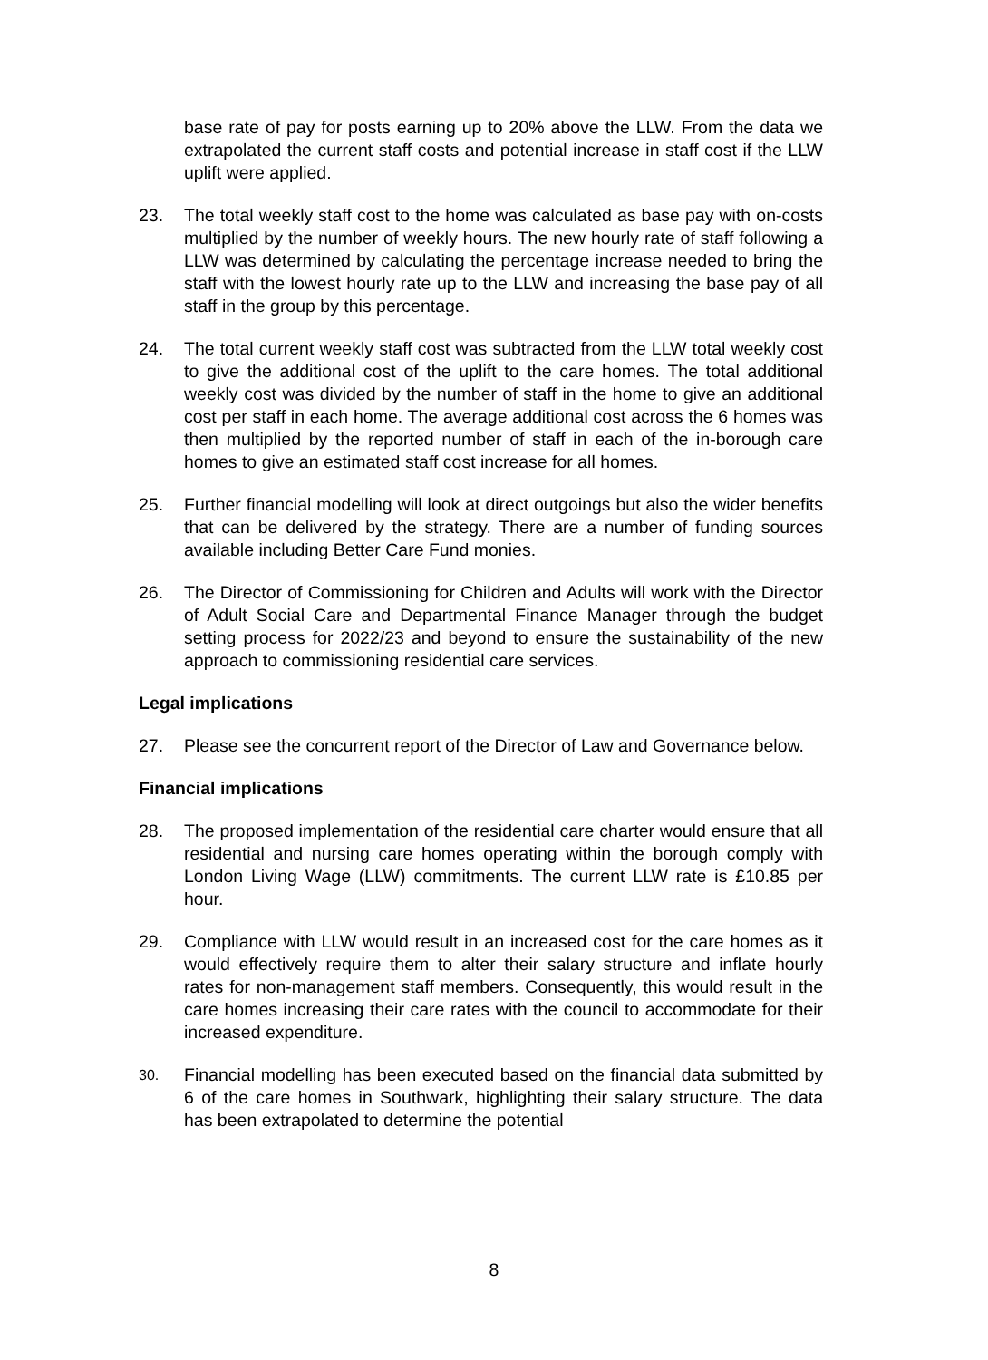base rate of pay for posts earning up to 20% above the LLW. From the data we extrapolated the current staff costs and potential increase in staff cost if the LLW uplift were applied.
23. The total weekly staff cost to the home was calculated as base pay with on-costs multiplied by the number of weekly hours. The new hourly rate of staff following a LLW was determined by calculating the percentage increase needed to bring the staff with the lowest hourly rate up to the LLW and increasing the base pay of all staff in the group by this percentage.
24. The total current weekly staff cost was subtracted from the LLW total weekly cost to give the additional cost of the uplift to the care homes. The total additional weekly cost was divided by the number of staff in the home to give an additional cost per staff in each home. The average additional cost across the 6 homes was then multiplied by the reported number of staff in each of the in-borough care homes to give an estimated staff cost increase for all homes.
25. Further financial modelling will look at direct outgoings but also the wider benefits that can be delivered by the strategy. There are a number of funding sources available including Better Care Fund monies.
26. The Director of Commissioning for Children and Adults will work with the Director of Adult Social Care and Departmental Finance Manager through the budget setting process for 2022/23 and beyond to ensure the sustainability of the new approach to commissioning residential care services.
Legal implications
27. Please see the concurrent report of the Director of Law and Governance below.
Financial implications
28. The proposed implementation of the residential care charter would ensure that all residential and nursing care homes operating within the borough comply with London Living Wage (LLW) commitments. The current LLW rate is £10.85 per hour.
29. Compliance with LLW would result in an increased cost for the care homes as it would effectively require them to alter their salary structure and inflate hourly rates for non-management staff members. Consequently, this would result in the care homes increasing their care rates with the council to accommodate for their increased expenditure.
30.
Financial modelling has been executed based on the financial data submitted by 6 of the care homes in Southwark, highlighting their salary structure. The data has been extrapolated to determine the potential
8